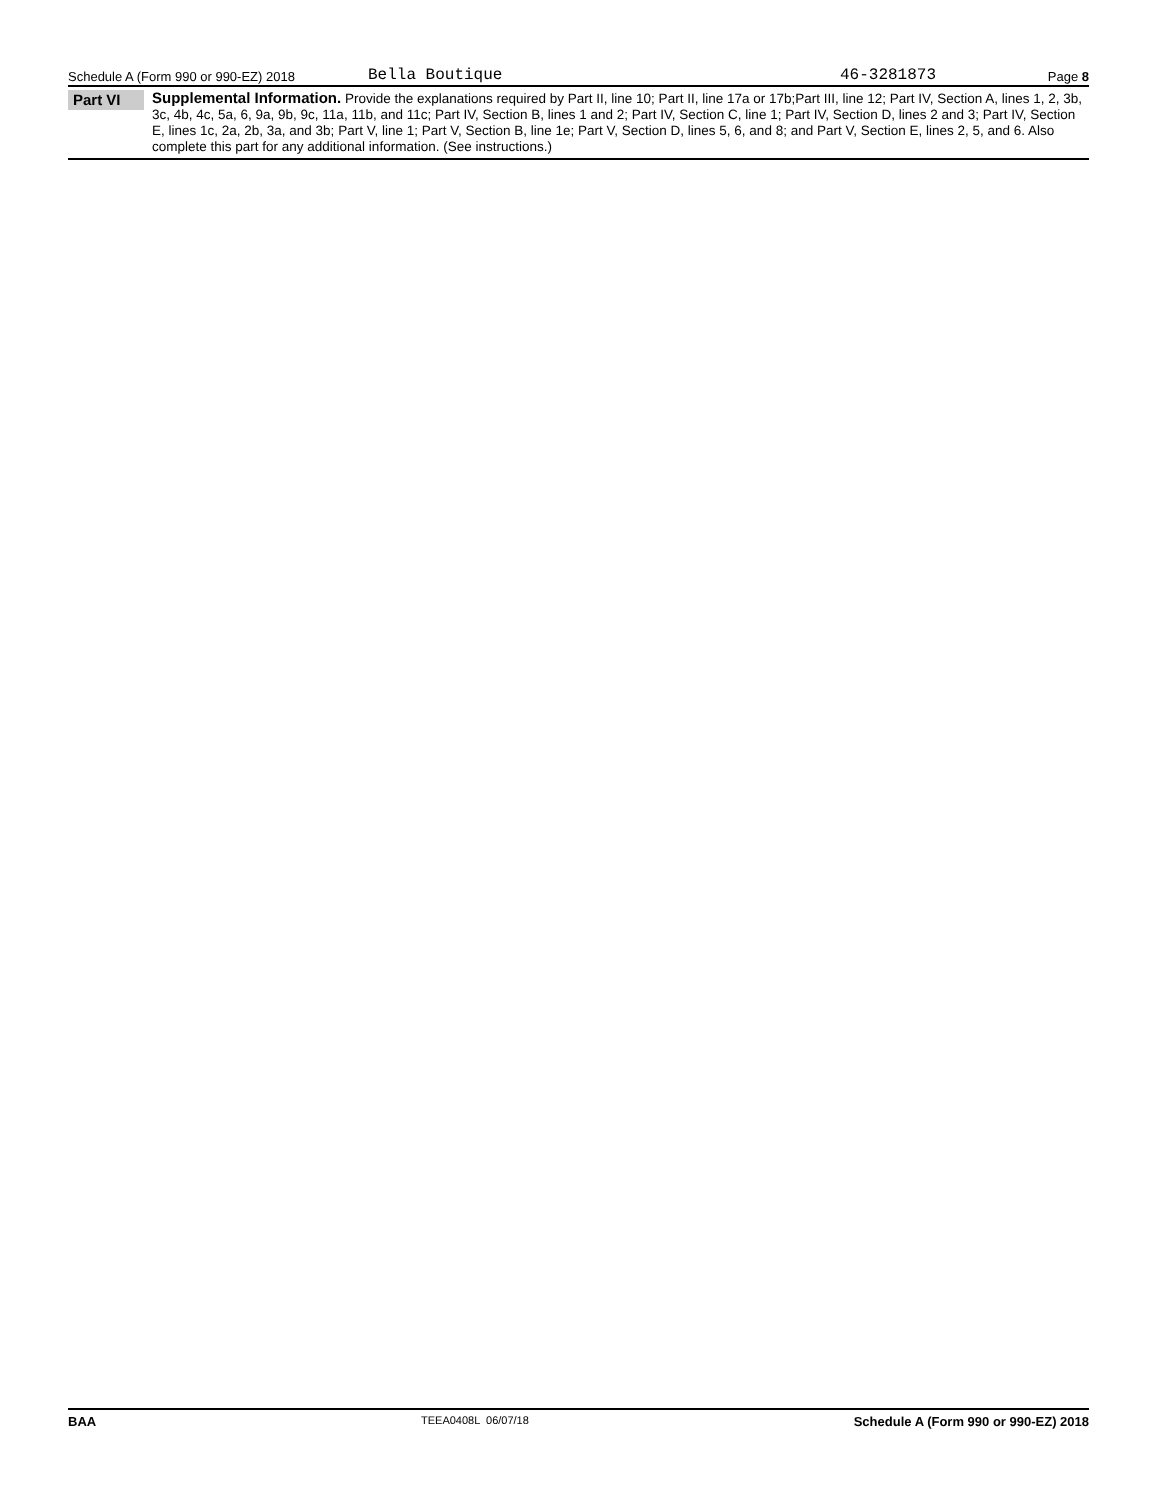Schedule A (Form 990 or 990-EZ) 2018 Bella Boutique 46-3281873 Page 8
Part VI
Supplemental Information. Provide the explanations required by Part II, line 10; Part II, line 17a or 17b;Part III, line 12; Part IV, Section A, lines 1, 2, 3b, 3c, 4b, 4c, 5a, 6, 9a, 9b, 9c, 11a, 11b, and 11c; Part IV, Section B, lines 1 and 2; Part IV, Section C, line 1; Part IV, Section D, lines 2 and 3; Part IV, Section E, lines 1c, 2a, 2b, 3a, and 3b; Part V, line 1; Part V, Section B, line 1e; Part V, Section D, lines 5, 6, and 8; and Part V, Section E, lines 2, 5, and 6. Also complete this part for any additional information. (See instructions.)
BAA TEEA0408L 06/07/18 Schedule A (Form 990 or 990-EZ) 2018